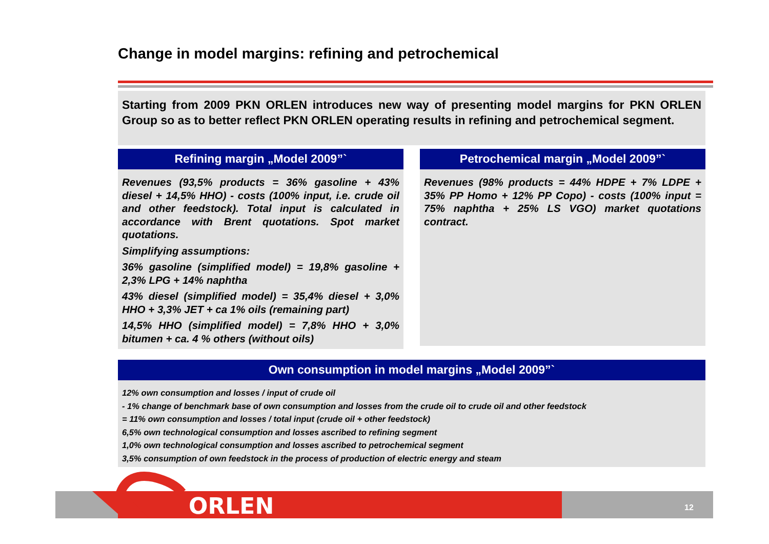Change in model margins: refining and petrochemical
Starting from 2009 PKN ORLEN introduces new way of presenting model margins for PKN ORLEN Group so as to better reflect PKN ORLEN operating results in refining and petrochemical segment.
Refining margin „Model 2009”`
Revenues (93,5% products = 36% gasoline + 43% diesel + 14,5% HHO) - costs (100% input, i.e. crude oil and other feedstock). Total input is calculated in accordance with Brent quotations. Spot market quotations.
Simplifying assumptions:
36% gasoline (simplified model) = 19,8% gasoline + 2,3% LPG + 14% naphtha
43% diesel (simplified model) = 35,4% diesel + 3,0% HHO + 3,3% JET + ca 1% oils (remaining part)
14,5% HHO (simplified model) = 7,8% HHO + 3,0% bitumen + ca. 4 % others (without oils)
Petrochemical margin „Model 2009”`
Revenues (98% products = 44% HDPE + 7% LDPE + 35% PP Homo + 12% PP Copo) - costs (100% input = 75% naphtha + 25% LS VGO) market quotations contract.
Own consumption in model margins „Model 2009”`
12% own consumption and losses / input of crude oil
- 1% change of benchmark base of own consumption and losses from the crude oil to crude oil and other feedstock
= 11% own consumption and losses / total input (crude oil + other feedstock)
6,5% own technological consumption and losses ascribed to refining segment
1,0% own technological consumption and losses ascribed to petrochemical segment
3,5% consumption of own feedstock in the process of production of electric energy and steam
ORLEN 12